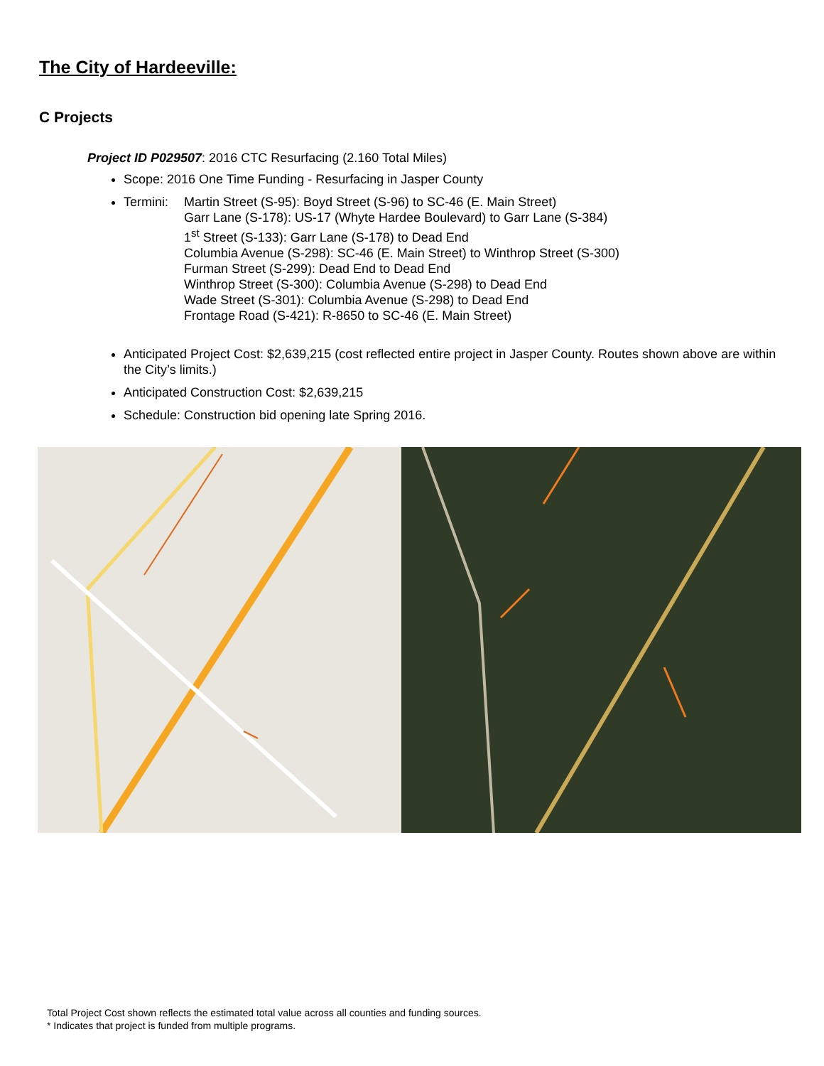The City of Hardeeville:
C Projects
Project ID P029507: 2016 CTC Resurfacing (2.160 Total Miles)
Scope: 2016 One Time Funding - Resurfacing in Jasper County
Termini: Martin Street (S-95): Boyd Street (S-96) to SC-46 (E. Main Street)
Garr Lane (S-178): US-17 (Whyte Hardee Boulevard) to Garr Lane (S-384)
1<sup>st</sup> Street (S-133): Garr Lane (S-178) to Dead End
Columbia Avenue (S-298): SC-46 (E. Main Street) to Winthrop Street (S-300)
Furman Street (S-299): Dead End to Dead End
Winthrop Street (S-300): Columbia Avenue (S-298) to Dead End
Wade Street (S-301): Columbia Avenue (S-298) to Dead End
Frontage Road (S-421): R-8650 to SC-46 (E. Main Street)
Anticipated Project Cost: $2,639,215 (cost reflected entire project in Jasper County. Routes shown above are within the City’s limits.)
Anticipated Construction Cost: $2,639,215
Schedule: Construction bid opening late Spring 2016.
Total Project Cost shown reflects the estimated total value across all counties and funding sources.
* Indicates that project is funded from multiple programs.